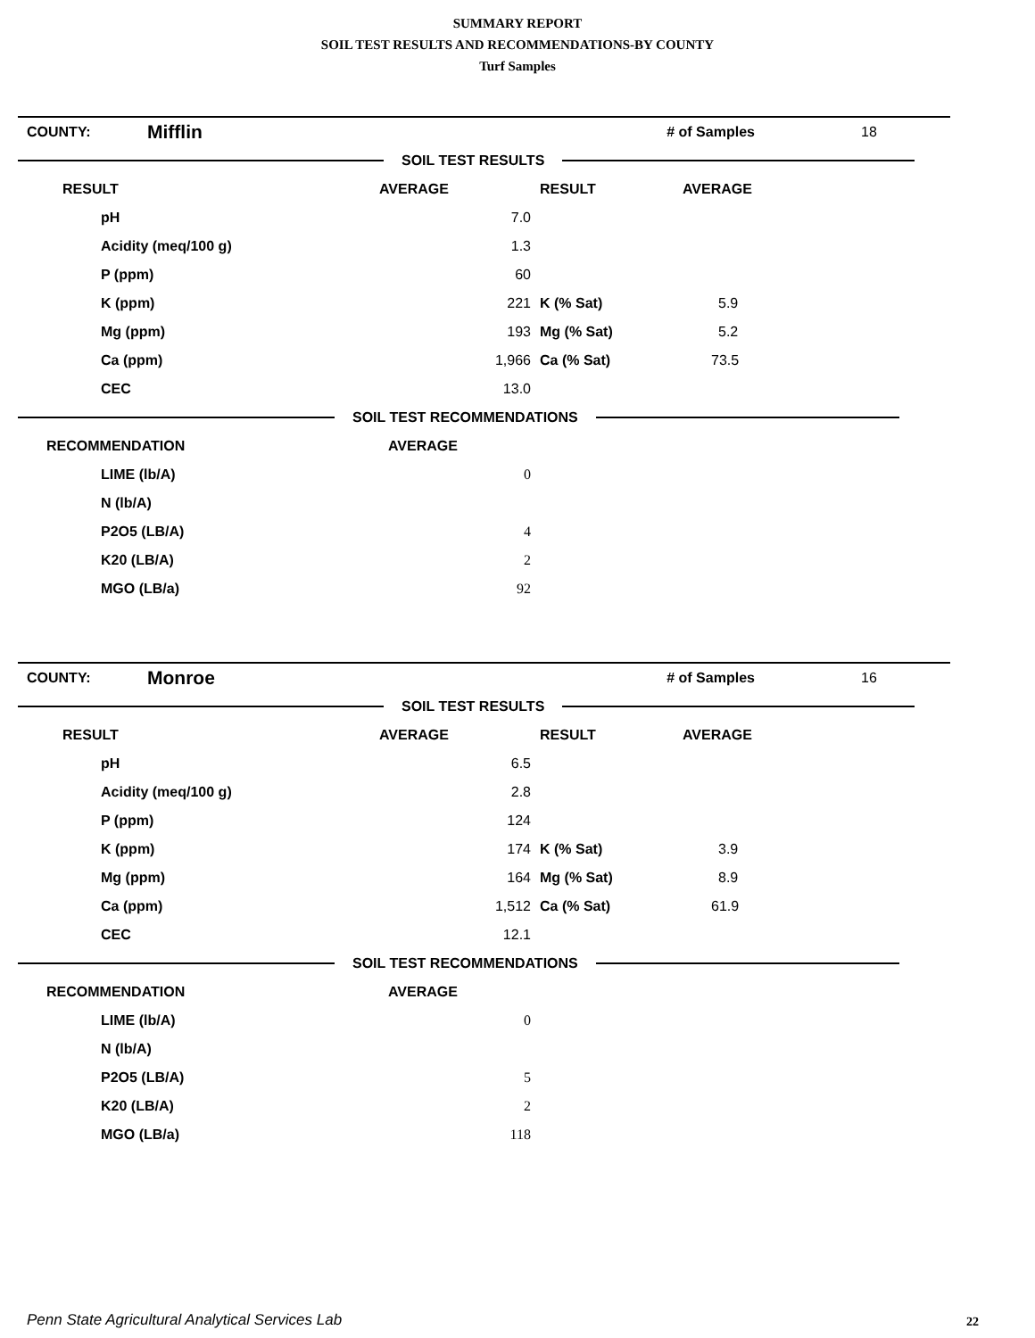SUMMARY REPORT
SOIL TEST RESULTS AND RECOMMENDATIONS-BY COUNTY
Turf Samples
| COUNTY: | Mifflin | | | # of Samples | 18 |
| SOIL TEST RESULTS | | | | | |
| RESULT | | AVERAGE | RESULT | AVERAGE | |
| pH | | 7.0 | | | |
| Acidity (meq/100 g) | | 1.3 | | | |
| P (ppm) | | 60 | | | |
| K (ppm) | | 221 | K (% Sat) | 5.9 | |
| Mg (ppm) | | 193 | Mg (% Sat) | 5.2 | |
| Ca (ppm) | | 1,966 | Ca (% Sat) | 73.5 | |
| CEC | | 13.0 | | | |
| SOIL TEST RECOMMENDATIONS | | | | | |
| RECOMMENDATION | | AVERAGE | | | |
| LIME (lb/A) | | 0 | | | |
| N (lb/A) | | | | | |
| P2O5 (LB/A) | | 4 | | | |
| K20 (LB/A) | | 2 | | | |
| MGO (LB/a) | | 92 | | | |
| COUNTY: | Monroe | | | # of Samples | 16 |
| SOIL TEST RESULTS | | | | | |
| RESULT | | AVERAGE | RESULT | AVERAGE | |
| pH | | 6.5 | | | |
| Acidity (meq/100 g) | | 2.8 | | | |
| P (ppm) | | 124 | | | |
| K (ppm) | | 174 | K (% Sat) | 3.9 | |
| Mg (ppm) | | 164 | Mg (% Sat) | 8.9 | |
| Ca (ppm) | | 1,512 | Ca (% Sat) | 61.9 | |
| CEC | | 12.1 | | | |
| SOIL TEST RECOMMENDATIONS | | | | | |
| RECOMMENDATION | | AVERAGE | | | |
| LIME (lb/A) | | 0 | | | |
| N (lb/A) | | | | | |
| P2O5 (LB/A) | | 5 | | | |
| K20 (LB/A) | | 2 | | | |
| MGO (LB/a) | | 118 | | | |
Penn State Agricultural Analytical Services Lab
22